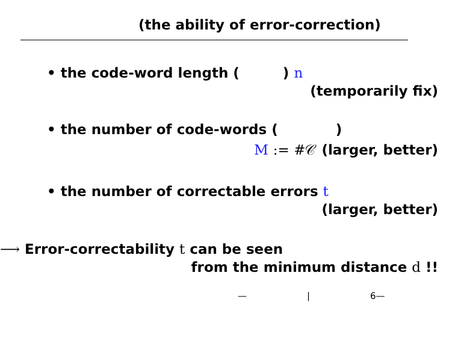(the ability of error-correction)
• the code-word length ( ) n
(temporarily fix)
• the number of code-words ( )
M := #𝒞 (larger, better)
• the number of correctable errors t
(larger, better)
⟶ Error-correctability t can be seen
from the minimum distance d !!
— | 6—